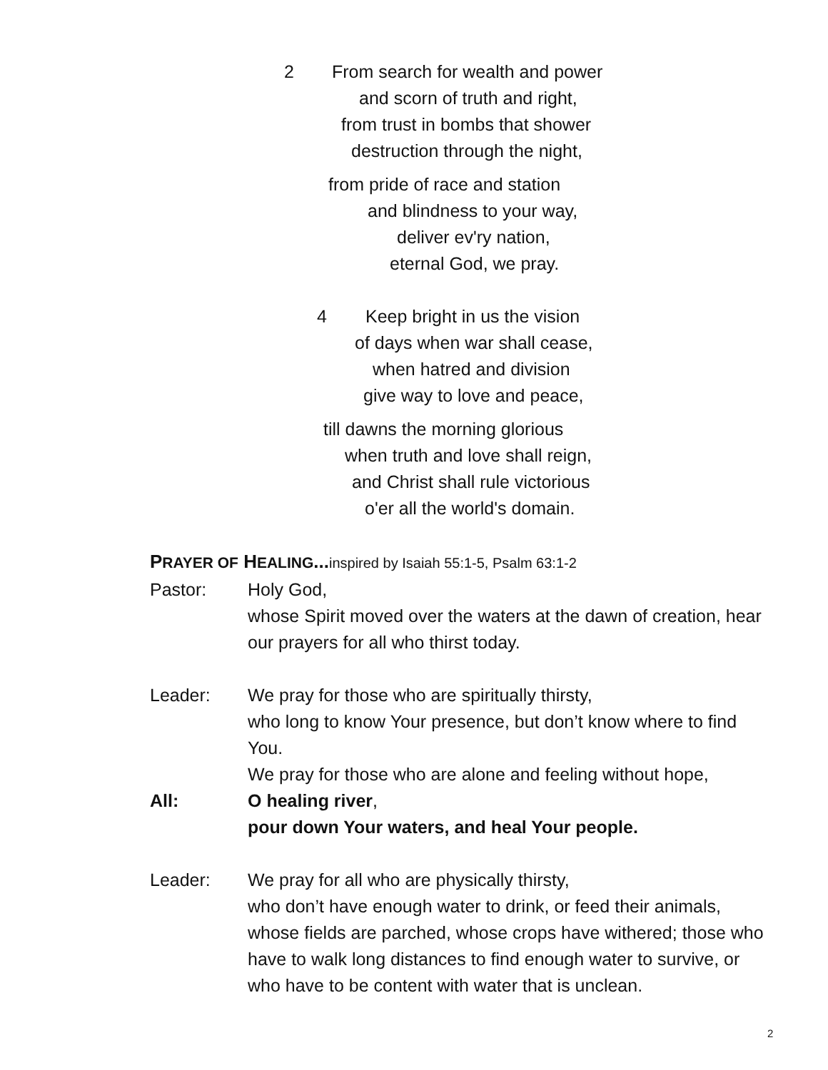2 From search for wealth and power
and scorn of truth and right,
from trust in bombs that shower
destruction through the night,
from pride of race and station
and blindness to your way,
deliver ev'ry nation,
eternal God, we pray.
4 Keep bright in us the vision
of days when war shall cease,
when hatred and division
give way to love and peace,
till dawns the morning glorious
when truth and love shall reign,
and Christ shall rule victorious
o'er all the world's domain.
PRAYER OF HEALING... inspired by Isaiah 55:1-5, Psalm 63:1-2
Pastor: Holy God,
whose Spirit moved over the waters at the dawn of creation, hear our prayers for all who thirst today.
Leader: We pray for those who are spiritually thirsty,
who long to know Your presence, but don’t know where to find You.
We pray for those who are alone and feeling without hope,
All: O healing river,
pour down Your waters, and heal Your people.
Leader: We pray for all who are physically thirsty,
who don’t have enough water to drink, or feed their animals, whose fields are parched, whose crops have withered; those who have to walk long distances to find enough water to survive, or who have to be content with water that is unclean.
2